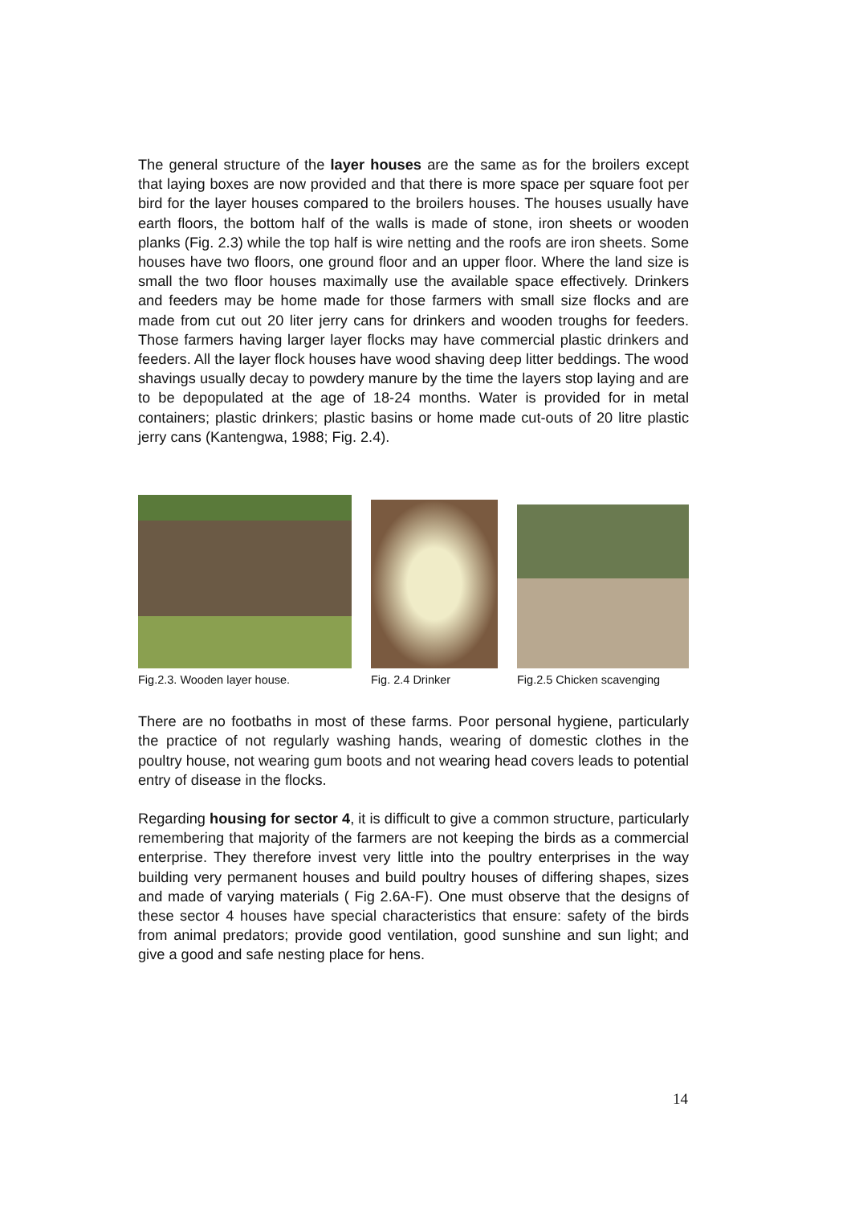The general structure of the layer houses are the same as for the broilers except that laying boxes are now provided and that there is more space per square foot per bird for the layer houses compared to the broilers houses. The houses usually have earth floors, the bottom half of the walls is made of stone, iron sheets or wooden planks (Fig. 2.3) while the top half is wire netting and the roofs are iron sheets. Some houses have two floors, one ground floor and an upper floor. Where the land size is small the two floor houses maximally use the available space effectively. Drinkers and feeders may be home made for those farmers with small size flocks and are made from cut out 20 liter jerry cans for drinkers and wooden troughs for feeders. Those farmers having larger layer flocks may have commercial plastic drinkers and feeders. All the layer flock houses have wood shaving deep litter beddings. The wood shavings usually decay to powdery manure by the time the layers stop laying and are to be depopulated at the age of 18-24 months. Water is provided for in metal containers; plastic drinkers; plastic basins or home made cut-outs of 20 litre plastic jerry cans (Kantengwa, 1988; Fig. 2.4).
Fig.2.3. Wooden layer house.
Fig. 2.4 Drinker
Fig.2.5 Chicken scavenging
There are no footbaths in most of these farms. Poor personal hygiene, particularly the practice of not regularly washing hands, wearing of domestic clothes in the poultry house, not wearing gum boots and not wearing head covers leads to potential entry of disease in the flocks.
Regarding housing for sector 4, it is difficult to give a common structure, particularly remembering that majority of the farmers are not keeping the birds as a commercial enterprise. They therefore invest very little into the poultry enterprises in the way building very permanent houses and build poultry houses of differing shapes, sizes and made of varying materials ( Fig 2.6A-F). One must observe that the designs of these sector 4 houses have special characteristics that ensure: safety of the birds from animal predators; provide good ventilation, good sunshine and sun light; and give a good and safe nesting place for hens.
14